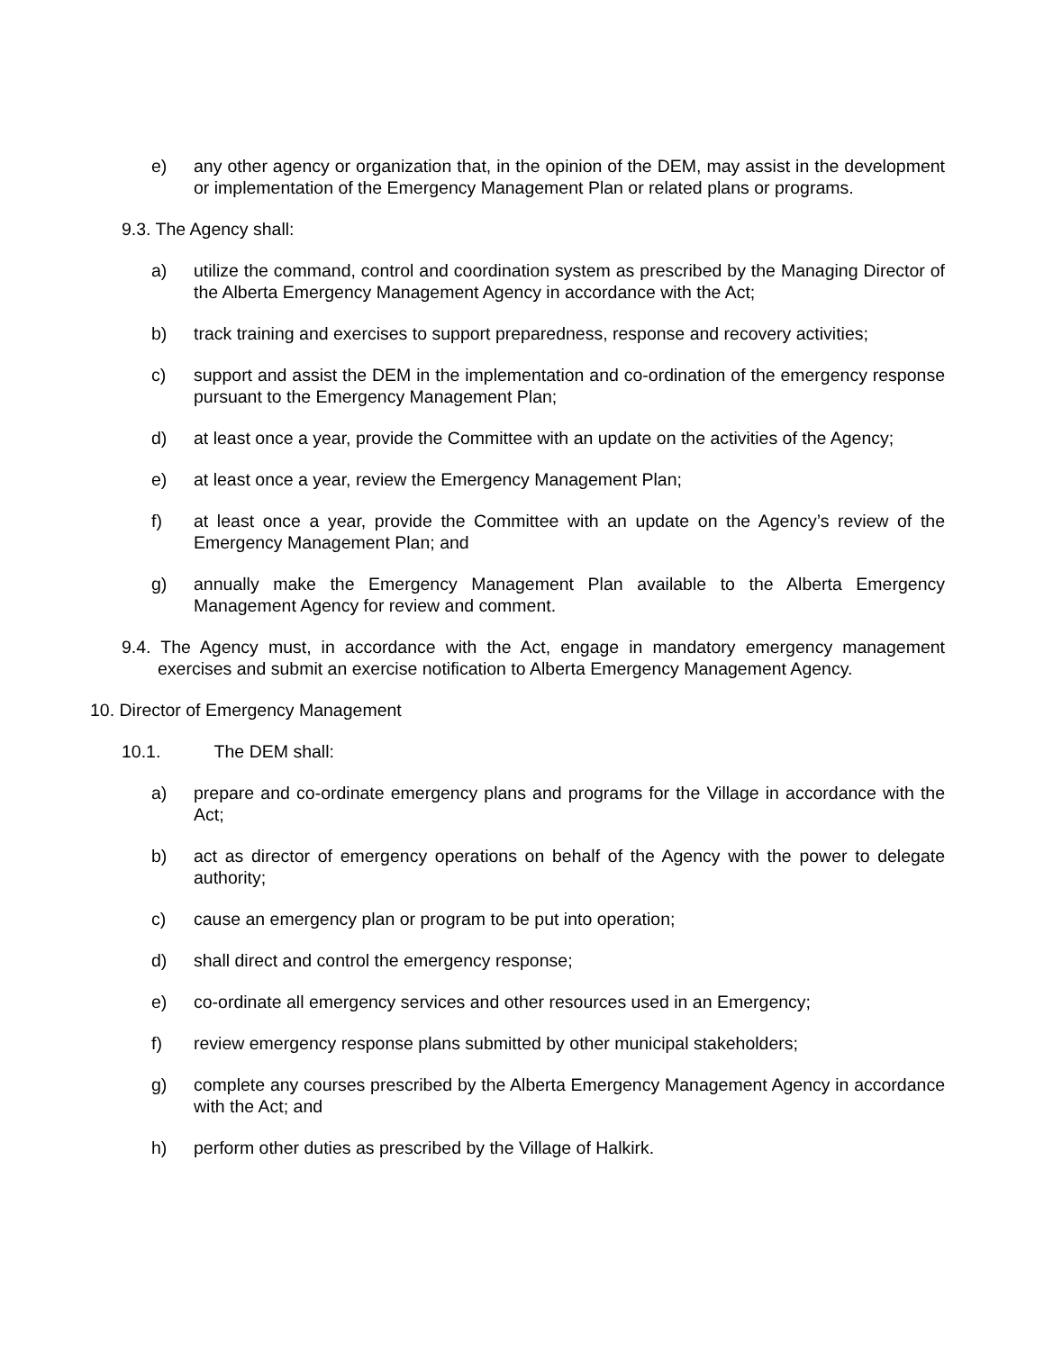e) any other agency or organization that, in the opinion of the DEM, may assist in the development or implementation of the Emergency Management Plan or related plans or programs.
9.3. The Agency shall:
a) utilize the command, control and coordination system as prescribed by the Managing Director of the Alberta Emergency Management Agency in accordance with the Act;
b) track training and exercises to support preparedness, response and recovery activities;
c) support and assist the DEM in the implementation and co-ordination of the emergency response pursuant to the Emergency Management Plan;
d) at least once a year, provide the Committee with an update on the activities of the Agency;
e) at least once a year, review the Emergency Management Plan;
f) at least once a year, provide the Committee with an update on the Agency’s review of the Emergency Management Plan; and
g) annually make the Emergency Management Plan available to the Alberta Emergency Management Agency for review and comment.
9.4. The Agency must, in accordance with the Act, engage in mandatory emergency management exercises and submit an exercise notification to Alberta Emergency Management Agency.
10. Director of Emergency Management
10.1. The DEM shall:
a) prepare and co-ordinate emergency plans and programs for the Village in accordance with the Act;
b) act as director of emergency operations on behalf of the Agency with the power to delegate authority;
c) cause an emergency plan or program to be put into operation;
d) shall direct and control the emergency response;
e) co-ordinate all emergency services and other resources used in an Emergency;
f) review emergency response plans submitted by other municipal stakeholders;
g) complete any courses prescribed by the Alberta Emergency Management Agency in accordance with the Act; and
h) perform other duties as prescribed by the Village of Halkirk.